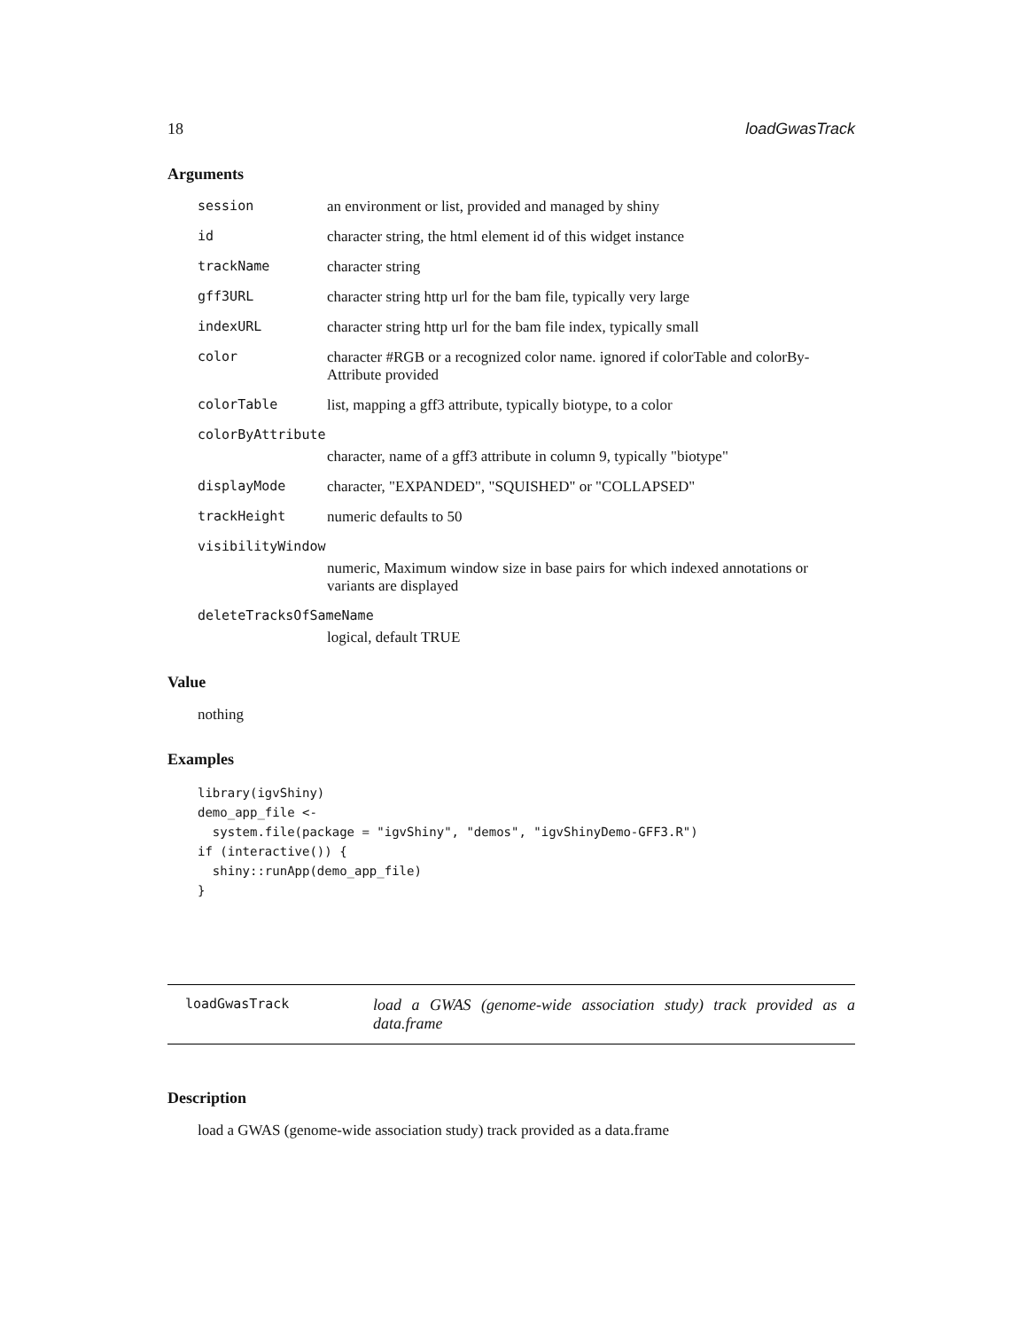18 loadGwasTrack
Arguments
session an environment or list, provided and managed by shiny
id character string, the html element id of this widget instance
trackName character string
gff3URL character string http url for the bam file, typically very large
indexURL character string http url for the bam file index, typically small
color character #RGB or a recognized color name. ignored if colorTable and colorBy-Attribute provided
colorTable list, mapping a gff3 attribute, typically biotype, to a color
colorByAttribute
character, name of a gff3 attribute in column 9, typically "biotype"
displayMode character, "EXPANDED", "SQUISHED" or "COLLAPSED"
trackHeight numeric defaults to 50
visibilityWindow
numeric, Maximum window size in base pairs for which indexed annotations or variants are displayed
deleteTracksOfSameName
logical, default TRUE
Value
nothing
Examples
library(igvShiny)
demo_app_file <-
  system.file(package = "igvShiny", "demos", "igvShinyDemo-GFF3.R")
if (interactive()) {
  shiny::runApp(demo_app_file)
}
loadGwasTrack load a GWAS (genome-wide association study) track provided as a data.frame
Description
load a GWAS (genome-wide association study) track provided as a data.frame